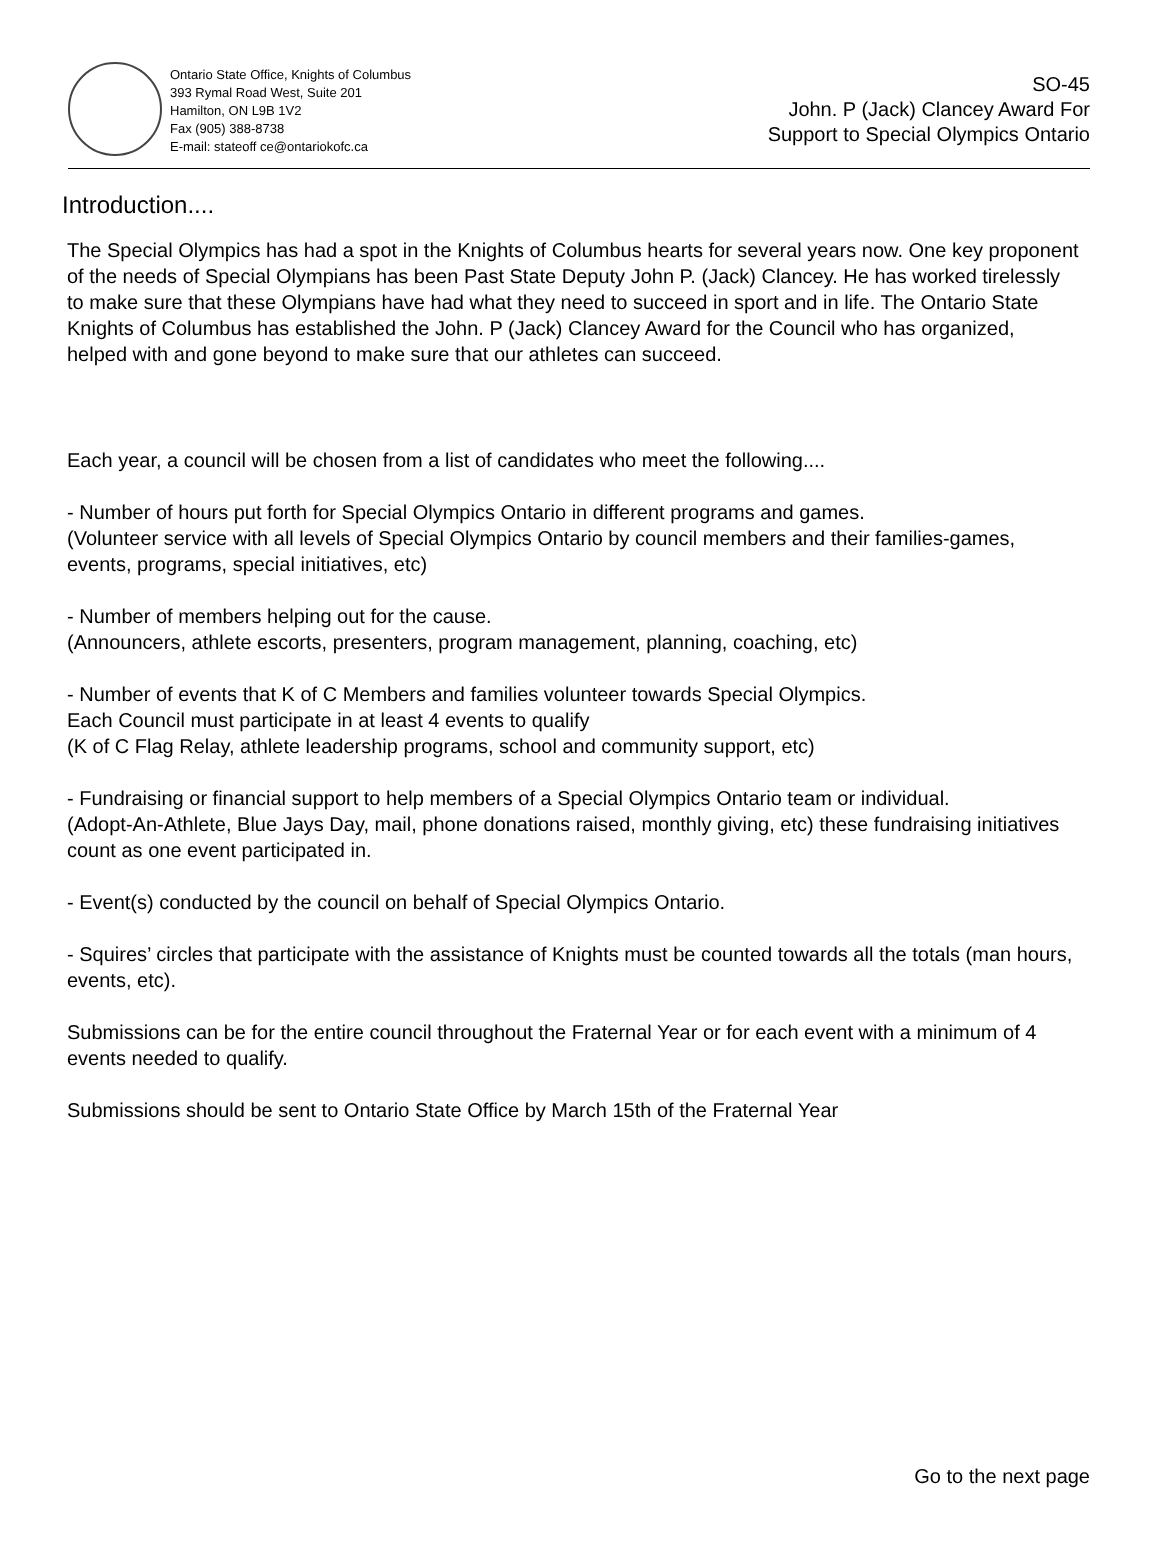Ontario State Office, Knights of Columbus
393 Rymal Road West, Suite 201
Hamilton, ON L9B 1V2
Fax (905) 388-8738
E-mail: stateoff ce@ontariokofc.ca
SO-45
John. P (Jack) Clancey Award For
Support to Special Olympics Ontario
Introduction....
The Special Olympics has had a spot in the Knights of Columbus hearts for several years now. One key proponent of the needs of Special Olympians has been Past State Deputy John P. (Jack) Clancey. He has worked tirelessly to make sure that these Olympians have had what they need to succeed in sport and in life. The Ontario State Knights of Columbus has established the John. P (Jack) Clancey Award for the Council who has organized, helped with and gone beyond to make sure that our athletes can succeed.
Each year, a council will be chosen from a list of candidates who meet the following....
- Number of hours put forth for Special Olympics Ontario in different programs and games.
(Volunteer service with all levels of Special Olympics Ontario by council members and their families-games, events, programs, special initiatives, etc)
- Number of members helping out for the cause.
(Announcers, athlete escorts, presenters, program management, planning, coaching, etc)
- Number of events that K of C Members and families volunteer towards Special Olympics.
Each Council must participate in at least 4 events to qualify
(K of C Flag Relay, athlete leadership programs, school and community support, etc)
- Fundraising or financial support to help members of a Special Olympics Ontario team or individual.
(Adopt-An-Athlete, Blue Jays Day, mail, phone donations raised, monthly giving, etc) these fundraising initiatives count as one event participated in.
- Event(s) conducted by the council on behalf of Special Olympics Ontario.
- Squires’ circles that participate with the assistance of Knights must be counted towards all the totals (man hours, events, etc).
Submissions can be for the entire council throughout the Fraternal Year or for each event with a minimum of 4 events needed to qualify.
Submissions should be sent to Ontario State Office by March 15th of the Fraternal Year
Go to the next page